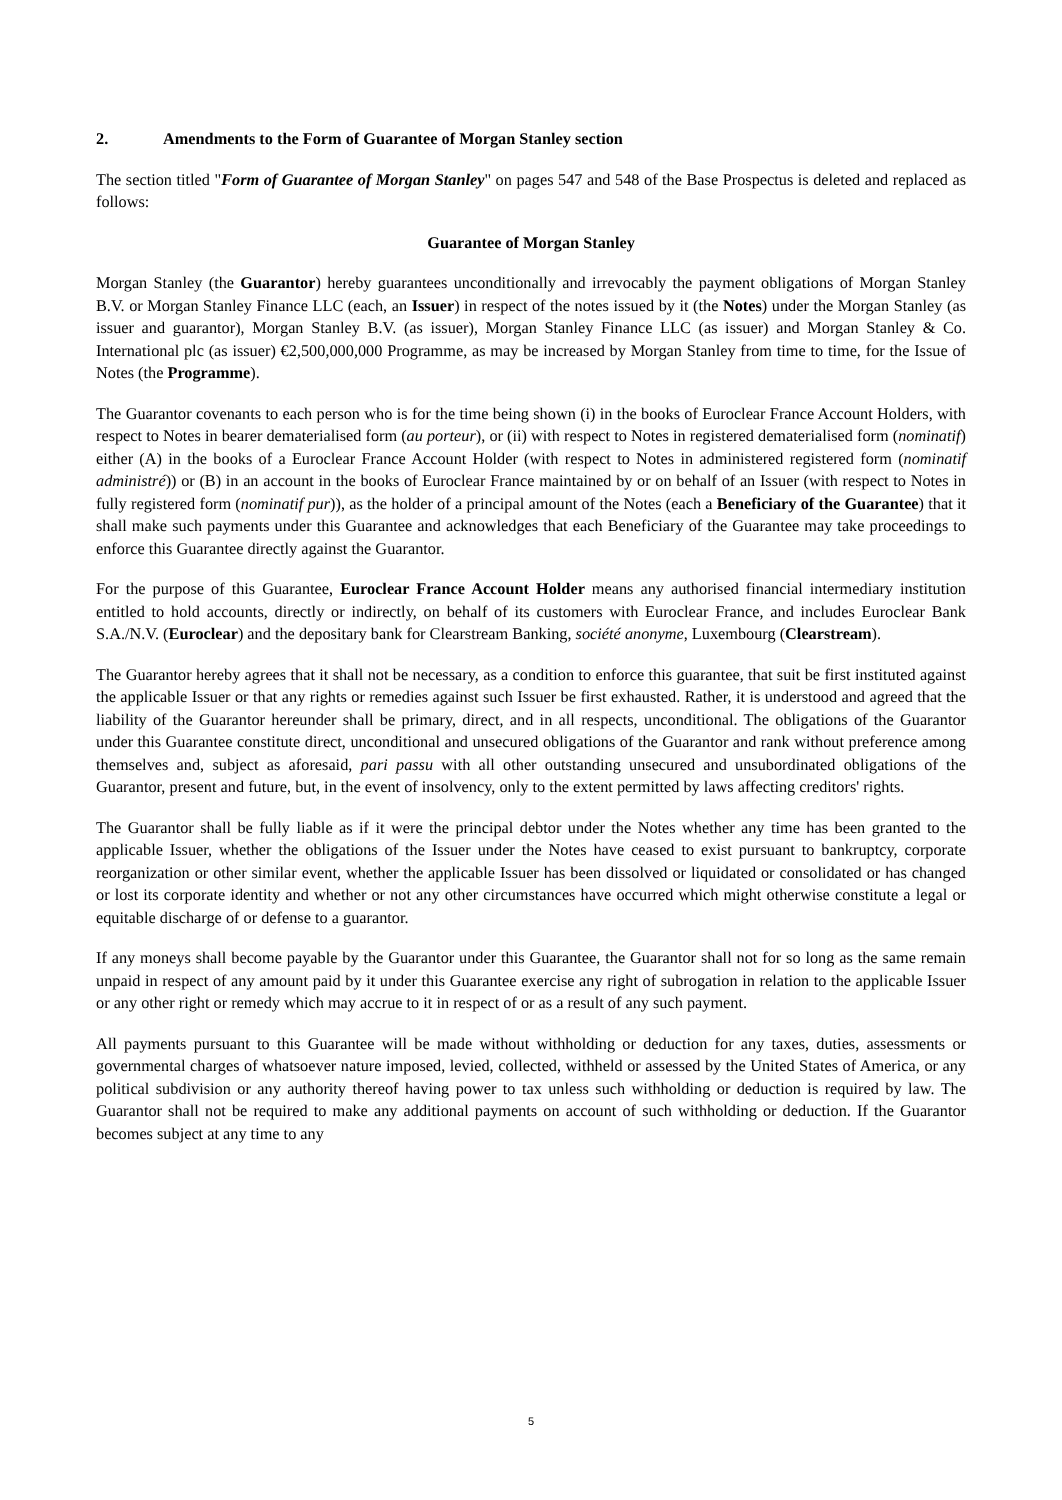2. Amendments to the Form of Guarantee of Morgan Stanley section
The section titled "Form of Guarantee of Morgan Stanley" on pages 547 and 548 of the Base Prospectus is deleted and replaced as follows:
Guarantee of Morgan Stanley
Morgan Stanley (the Guarantor) hereby guarantees unconditionally and irrevocably the payment obligations of Morgan Stanley B.V. or Morgan Stanley Finance LLC (each, an Issuer) in respect of the notes issued by it (the Notes) under the Morgan Stanley (as issuer and guarantor), Morgan Stanley B.V. (as issuer), Morgan Stanley Finance LLC (as issuer) and Morgan Stanley & Co. International plc (as issuer) €2,500,000,000 Programme, as may be increased by Morgan Stanley from time to time, for the Issue of Notes (the Programme).
The Guarantor covenants to each person who is for the time being shown (i) in the books of Euroclear France Account Holders, with respect to Notes in bearer dematerialised form (au porteur), or (ii) with respect to Notes in registered dematerialised form (nominatif) either (A) in the books of a Euroclear France Account Holder (with respect to Notes in administered registered form (nominatif administré)) or (B) in an account in the books of Euroclear France maintained by or on behalf of an Issuer (with respect to Notes in fully registered form (nominatif pur)), as the holder of a principal amount of the Notes (each a Beneficiary of the Guarantee) that it shall make such payments under this Guarantee and acknowledges that each Beneficiary of the Guarantee may take proceedings to enforce this Guarantee directly against the Guarantor.
For the purpose of this Guarantee, Euroclear France Account Holder means any authorised financial intermediary institution entitled to hold accounts, directly or indirectly, on behalf of its customers with Euroclear France, and includes Euroclear Bank S.A./N.V. (Euroclear) and the depositary bank for Clearstream Banking, société anonyme, Luxembourg (Clearstream).
The Guarantor hereby agrees that it shall not be necessary, as a condition to enforce this guarantee, that suit be first instituted against the applicable Issuer or that any rights or remedies against such Issuer be first exhausted. Rather, it is understood and agreed that the liability of the Guarantor hereunder shall be primary, direct, and in all respects, unconditional. The obligations of the Guarantor under this Guarantee constitute direct, unconditional and unsecured obligations of the Guarantor and rank without preference among themselves and, subject as aforesaid, pari passu with all other outstanding unsecured and unsubordinated obligations of the Guarantor, present and future, but, in the event of insolvency, only to the extent permitted by laws affecting creditors' rights.
The Guarantor shall be fully liable as if it were the principal debtor under the Notes whether any time has been granted to the applicable Issuer, whether the obligations of the Issuer under the Notes have ceased to exist pursuant to bankruptcy, corporate reorganization or other similar event, whether the applicable Issuer has been dissolved or liquidated or consolidated or has changed or lost its corporate identity and whether or not any other circumstances have occurred which might otherwise constitute a legal or equitable discharge of or defense to a guarantor.
If any moneys shall become payable by the Guarantor under this Guarantee, the Guarantor shall not for so long as the same remain unpaid in respect of any amount paid by it under this Guarantee exercise any right of subrogation in relation to the applicable Issuer or any other right or remedy which may accrue to it in respect of or as a result of any such payment.
All payments pursuant to this Guarantee will be made without withholding or deduction for any taxes, duties, assessments or governmental charges of whatsoever nature imposed, levied, collected, withheld or assessed by the United States of America, or any political subdivision or any authority thereof having power to tax unless such withholding or deduction is required by law. The Guarantor shall not be required to make any additional payments on account of such withholding or deduction. If the Guarantor becomes subject at any time to any
5